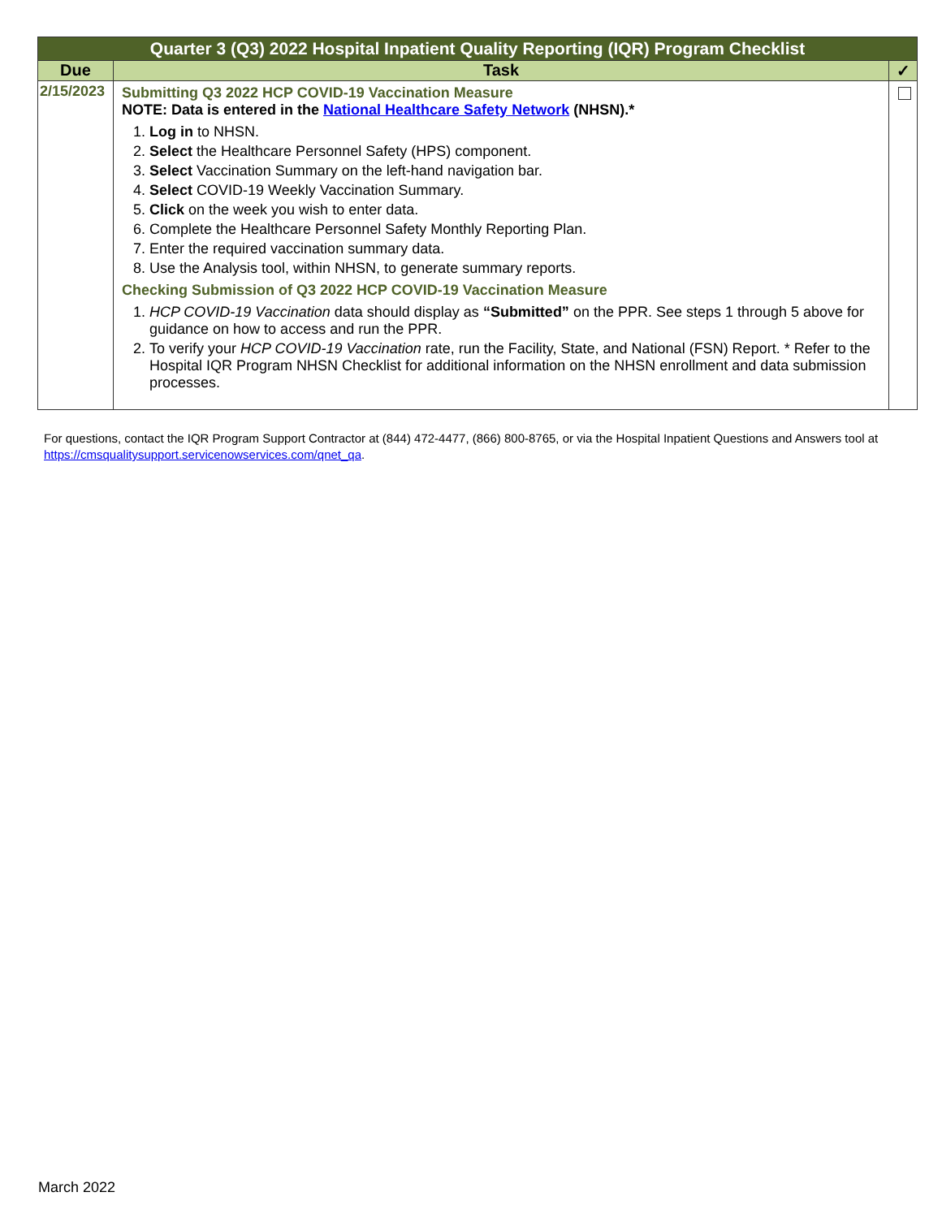| Quarter 3 (Q3) 2022 Hospital Inpatient Quality Reporting (IQR) Program Checklist | | |
| --- | --- | --- |
| Due | Task | ✓ |
| 2/15/2023 | Submitting Q3 2022 HCP COVID-19 Vaccination Measure NOTE: Data is entered in the National Healthcare Safety Network (NHSN).* 1. Log in to NHSN. 2. Select the Healthcare Personnel Safety (HPS) component. 3. Select Vaccination Summary on the left-hand navigation bar. 4. Select COVID-19 Weekly Vaccination Summary. 5. Click on the week you wish to enter data. 6. Complete the Healthcare Personnel Safety Monthly Reporting Plan. 7. Enter the required vaccination summary data. 8. Use the Analysis tool, within NHSN, to generate summary reports. Checking Submission of Q3 2022 HCP COVID-19 Vaccination Measure 1. HCP COVID-19 Vaccination data should display as “Submitted” on the PPR. See steps 1 through 5 above for guidance on how to access and run the PPR. 2. To verify your HCP COVID-19 Vaccination rate, run the Facility, State, and National (FSN) Report. * Refer to the Hospital IQR Program NHSN Checklist for additional information on the NHSN enrollment and data submission processes. | |
For questions, contact the IQR Program Support Contractor at (844) 472-4477, (866) 800-8765, or via the Hospital Inpatient Questions and Answers tool at https://cmsqualitysupport.servicenowservices.com/qnet_qa.
March 2022